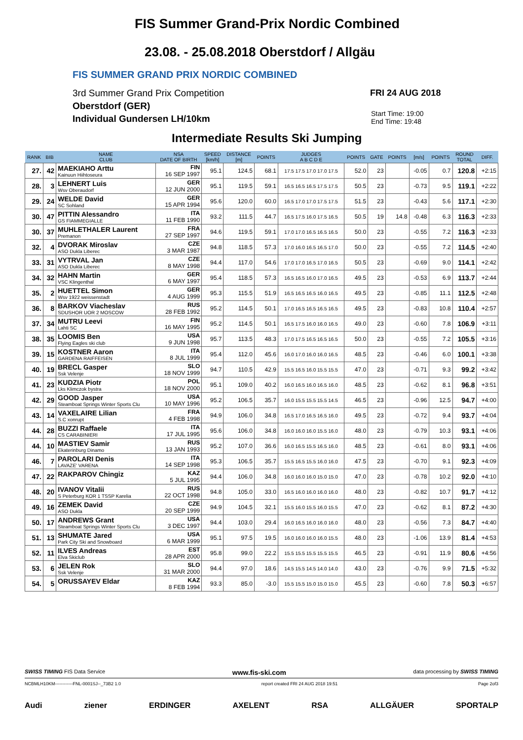FIS Summer Grand-Prix Nordic Combined
23.08. - 25.08.2018 Oberstdorf / Allgäu
FIS SUMMER GRAND PRIX NORDIC COMBINED
3rd Summer Grand Prix Competition
Oberstdorf (GER)
Individual Gundersen LH/10km
FRI 24 AUG 2018
Start Time: 19:00
End Time: 19:48
Intermediate Results Ski Jumping
| RANK | BIB | NAME CLUB | NSA DATE OF BIRTH | SPEED [km/h] | DISTANCE [m] | POINTS | JUDGES A B C D E | POINTS | GATE | POINTS | [m/s] | POINTS | ROUND TOTAL | DIFF. |
| --- | --- | --- | --- | --- | --- | --- | --- | --- | --- | --- | --- | --- | --- | --- |
| 27. | 42 | MAEKIAHO Arttu Kainuun Hiihtoseura | FIN 16 SEP 1997 | 95.1 | 124.5 | 68.1 | 17.5 17.5 17.0 17.0 17.5 | 52.0 | 23 | | -0.05 | 0.7 | 120.8 | +2:15 |
| 28. | 3 | LEHNERT Luis Wsv Oberaudorf | GER 12 JUN 2000 | 95.1 | 119.5 | 59.1 | 16.5 16.5 16.5 17.5 17.5 | 50.5 | 23 | | -0.73 | 9.5 | 119.1 | +2:22 |
| 29. | 24 | WELDE David SC Sohland | GER 15 APR 1994 | 95.6 | 120.0 | 60.0 | 16.5 17.0 17.0 17.5 17.5 | 51.5 | 23 | | -0.43 | 5.6 | 117.1 | +2:30 |
| 30. | 47 | PITTIN Alessandro GS FIAMMEGIALLE | ITA 11 FEB 1990 | 93.2 | 111.5 | 44.7 | 16.5 17.5 16.0 17.5 16.5 | 50.5 | 19 | 14.8 | -0.48 | 6.3 | 116.3 | +2:33 |
| 30. | 37 | MUHLETHALER Laurent Premanon | FRA 27 SEP 1997 | 94.6 | 119.5 | 59.1 | 17.0 17.0 16.5 16.5 16.5 | 50.0 | 23 | | -0.55 | 7.2 | 116.3 | +2:33 |
| 32. | 4 | DVORAK Miroslav ASO Dukla Liberec | CZE 3 MAR 1987 | 94.8 | 118.5 | 57.3 | 17.0 16.0 16.5 16.5 17.0 | 50.0 | 23 | | -0.55 | 7.2 | 114.5 | +2:40 |
| 33. | 31 | VYTRVAL Jan ASO Dukla Liberec | CZE 8 MAY 1998 | 94.4 | 117.0 | 54.6 | 17.0 17.0 16.5 17.0 16.5 | 50.5 | 23 | | -0.69 | 9.0 | 114.1 | +2:42 |
| 34. | 32 | HAHN Martin VSC Klingenthal | GER 6 MAY 1997 | 95.4 | 118.5 | 57.3 | 16.5 16.5 16.0 17.0 16.5 | 49.5 | 23 | | -0.53 | 6.9 | 113.7 | +2:44 |
| 35. | 2 | HUETTEL Simon Wsv 1922 weissenstadt | GER 4 AUG 1999 | 95.3 | 115.5 | 51.9 | 16.5 16.5 16.5 16.0 16.5 | 49.5 | 23 | | -0.85 | 11.1 | 112.5 | +2:48 |
| 36. | 8 | BARKOV Viacheslav SDUSHOR UOR 2 MOSCOW | RUS 28 FEB 1992 | 95.2 | 114.5 | 50.1 | 17.0 16.5 16.5 16.5 16.5 | 49.5 | 23 | | -0.83 | 10.8 | 110.4 | +2:57 |
| 37. | 34 | MUTRU Leevi Lahti SC | FIN 16 MAY 1995 | 95.2 | 114.5 | 50.1 | 16.5 17.5 16.0 16.0 16.5 | 49.0 | 23 | | -0.60 | 7.8 | 106.9 | +3:11 |
| 38. | 35 | LOOMIS Ben Flying Eagles ski club | USA 9 JUN 1998 | 95.7 | 113.5 | 48.3 | 17.0 17.5 16.5 16.5 16.5 | 50.0 | 23 | | -0.55 | 7.2 | 105.5 | +3:16 |
| 39. | 15 | KOSTNER Aaron GARDENA RAIFFEISEN | ITA 8 JUL 1999 | 95.4 | 112.0 | 45.6 | 16.0 17.0 16.0 16.0 16.5 | 48.5 | 23 | | -0.46 | 6.0 | 100.1 | +3:38 |
| 40. | 19 | BRECL Gasper Ssk Velenje | SLO 18 NOV 1999 | 94.7 | 110.5 | 42.9 | 15.5 16.5 16.0 15.5 15.5 | 47.0 | 23 | | -0.71 | 9.3 | 99.2 | +3:42 |
| 41. | 23 | KUDZIA Piotr Lks Klimczok bystra | POL 18 NOV 2000 | 95.1 | 109.0 | 40.2 | 16.0 16.5 16.0 16.5 16.0 | 48.5 | 23 | | -0.62 | 8.1 | 96.8 | +3:51 |
| 42. | 29 | GOOD Jasper Steamboat Springs Winter Sports Clu | USA 10 MAY 1996 | 95.2 | 106.5 | 35.7 | 16.0 15.5 15.5 15.5 14.5 | 46.5 | 23 | | -0.96 | 12.5 | 94.7 | +4:00 |
| 43. | 14 | VAXELAIRE Lilian S.C xonrupt | FRA 4 FEB 1998 | 94.9 | 106.0 | 34.8 | 16.5 17.0 16.5 16.5 16.0 | 49.5 | 23 | | -0.72 | 9.4 | 93.7 | +4:04 |
| 44. | 28 | BUZZI Raffaele CS CARABINIERI | ITA 17 JUL 1995 | 95.6 | 106.0 | 34.8 | 16.0 16.0 16.0 15.5 16.0 | 48.0 | 23 | | -0.79 | 10.3 | 93.1 | +4:06 |
| 44. | 10 | MASTIEV Samir Ekaterinburg Dinamo | RUS 13 JAN 1993 | 95.2 | 107.0 | 36.6 | 16.0 16.5 15.5 16.5 16.0 | 48.5 | 23 | | -0.61 | 8.0 | 93.1 | +4:06 |
| 46. | 7 | PAROLARI Denis LAVAZE' VARENA | ITA 14 SEP 1998 | 95.3 | 106.5 | 35.7 | 15.5 16.5 15.5 16.0 16.0 | 47.5 | 23 | | -0.70 | 9.1 | 92.3 | +4:09 |
| 47. | 22 | RAKPAROV Chingiz | KAZ 5 JUL 1995 | 94.4 | 106.0 | 34.8 | 16.0 16.0 16.0 15.0 15.0 | 47.0 | 23 | | -0.78 | 10.2 | 92.0 | +4:10 |
| 48. | 20 | IVANOV Vitalii S Peterburg KOR 1 TSSP Karelia | RUS 22 OCT 1998 | 94.8 | 105.0 | 33.0 | 16.5 16.0 16.0 16.0 16.0 | 48.0 | 23 | | -0.82 | 10.7 | 91.7 | +4:12 |
| 49. | 16 | ZEMEK David ASO Dukla | CZE 20 SEP 1999 | 94.9 | 104.5 | 32.1 | 15.5 16.0 15.5 16.0 15.5 | 47.0 | 23 | | -0.62 | 8.1 | 87.2 | +4:30 |
| 50. | 17 | ANDREWS Grant Steamboat Springs Winter Sports Clu | USA 3 DEC 1997 | 94.4 | 103.0 | 29.4 | 16.0 16.5 16.0 16.0 16.0 | 48.0 | 23 | | -0.56 | 7.3 | 84.7 | +4:40 |
| 51. | 13 | SHUMATE Jared Park City Ski and Snowboard | USA 6 MAR 1999 | 95.1 | 97.5 | 19.5 | 16.0 16.0 16.0 16.0 15.5 | 48.0 | 23 | | -1.06 | 13.9 | 81.4 | +4:53 |
| 52. | 11 | ILVES Andreas Elva Skiclub | EST 28 APR 2000 | 95.8 | 99.0 | 22.2 | 15.5 15.5 15.5 15.5 15.5 | 46.5 | 23 | | -0.91 | 11.9 | 80.6 | +4:56 |
| 53. | 6 | JELEN Rok Ssk Velenje | SLO 31 MAR 2000 | 94.4 | 97.0 | 18.6 | 14.5 15.5 14.5 14.0 14.0 | 43.0 | 23 | | -0.76 | 9.9 | 71.5 | +5:32 |
| 54. | 5 | ORUSSAYEV Eldar | KAZ 8 FEB 1994 | 93.3 | 85.0 | -3.0 | 15.5 15.5 15.0 15.0 15.0 | 45.5 | 23 | | -0.60 | 7.8 | 50.3 | +6:57 |
SWISS TIMING FIS Data Service www.fis-ski.com data processing by SWISS TIMING
NCBMLH10KM------------FNL-0001SJ--_73B2 1.0 report created FRI 24 AUG 2018 19:51 Page 2of3
Audi ziener ERDINGER AXELENT RSA ALLGÄUER SPORTALP